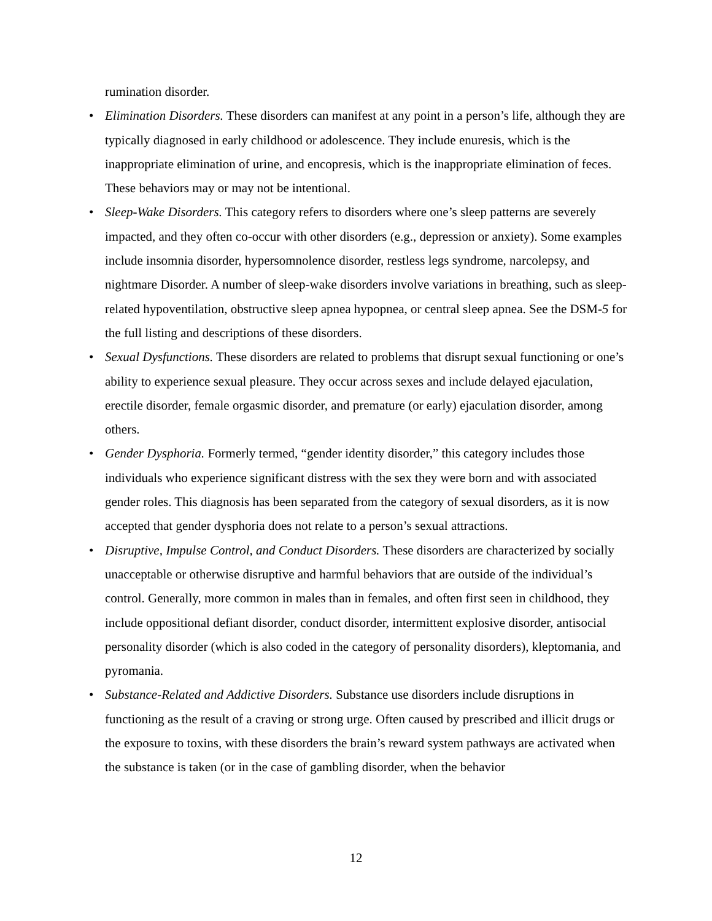rumination disorder.
• Elimination Disorders. These disorders can manifest at any point in a person’s life, although they are typically diagnosed in early childhood or adolescence. They include enuresis, which is the inappropriate elimination of urine, and encopresis, which is the inappropriate elimination of feces. These behaviors may or may not be intentional.
• Sleep-Wake Disorders. This category refers to disorders where one’s sleep patterns are severely impacted, and they often co-occur with other disorders (e.g., depression or anxiety). Some examples include insomnia disorder, hypersomnolence disorder, restless legs syndrome, narcolepsy, and nightmare Disorder. A number of sleep-wake disorders involve variations in breathing, such as sleep-related hypoventilation, obstructive sleep apnea hypopnea, or central sleep apnea. See the DSM-5 for the full listing and descriptions of these disorders.
• Sexual Dysfunctions. These disorders are related to problems that disrupt sexual functioning or one’s ability to experience sexual pleasure. They occur across sexes and include delayed ejaculation, erectile disorder, female orgasmic disorder, and premature (or early) ejaculation disorder, among others.
• Gender Dysphoria. Formerly termed, “gender identity disorder,” this category includes those individuals who experience significant distress with the sex they were born and with associated gender roles. This diagnosis has been separated from the category of sexual disorders, as it is now accepted that gender dysphoria does not relate to a person’s sexual attractions.
• Disruptive, Impulse Control, and Conduct Disorders. These disorders are characterized by socially unacceptable or otherwise disruptive and harmful behaviors that are outside of the individual’s control. Generally, more common in males than in females, and often first seen in childhood, they include oppositional defiant disorder, conduct disorder, intermittent explosive disorder, antisocial personality disorder (which is also coded in the category of personality disorders), kleptomania, and pyromania.
• Substance-Related and Addictive Disorders. Substance use disorders include disruptions in functioning as the result of a craving or strong urge. Often caused by prescribed and illicit drugs or the exposure to toxins, with these disorders the brain’s reward system pathways are activated when the substance is taken (or in the case of gambling disorder, when the behavior
12